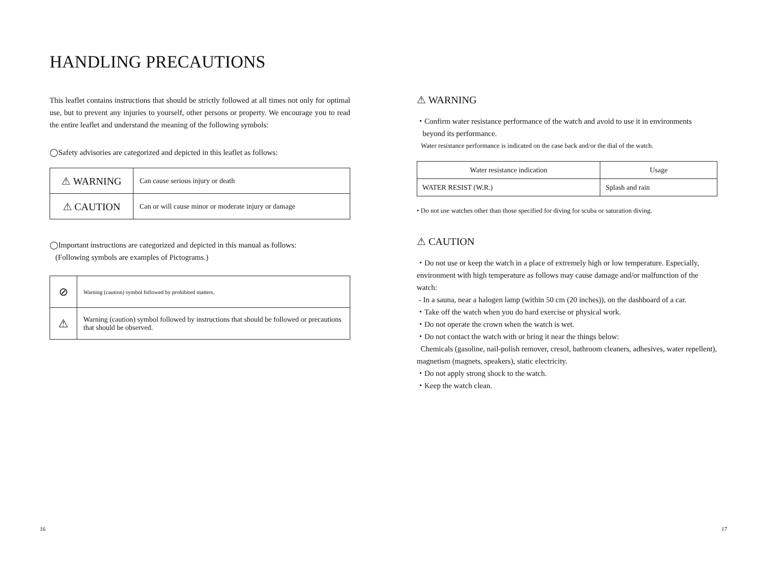HANDLING PRECAUTIONS
This leaflet contains instructions that should be strictly followed at all times not only for optimal use, but to prevent any injuries to yourself, other persons or property. We encourage you to read the entire leaflet and understand the meaning of the following symbols:
◯Safety advisories are categorized and depicted in this leaflet as follows:
| ⚠ WARNING | Can cause serious injury or death |
| ⚠ CAUTION | Can or will cause minor or moderate injury or damage |
◯Important instructions are categorized and depicted in this manual as follows:
(Following symbols are examples of Pictograms.)
| ⊘ | Warning (caution) symbol followed by prohibited matters. |
| ⚠ | Warning (caution) symbol followed by instructions that should be followed or precautions that should be observed. |
⚠ WARNING
・Confirm water resistance performance of the watch and avoid to use it in environments
beyond its performance.
Water resistance performance is indicated on the case back and/or the dial of the watch.
| Water resistance indication | Usage |
| WATER RESIST (W.R.) | Splash and rain |
• Do not use watches other than those specified for diving for scuba or saturation diving.
⚠ CAUTION
・Do not use or keep the watch in a place of extremely high or low temperature. Especially, environment with high temperature as follows may cause damage and/or malfunction of the watch:
- In a sauna, near a halogen lamp (within 50 cm (20 inches)), on the dashboard of a car.
・Take off the watch when you do hard exercise or physical work.
・Do not operate the crown when the watch is wet.
・Do not contact the watch with or bring it near the things below:
Chemicals (gasoline, nail-polish remover, cresol, bathroom cleaners, adhesives, water repellent), magnetism (magnets, speakers), static electricity.
・Do not apply strong shock to the watch.
・Keep the watch clean.
16 17